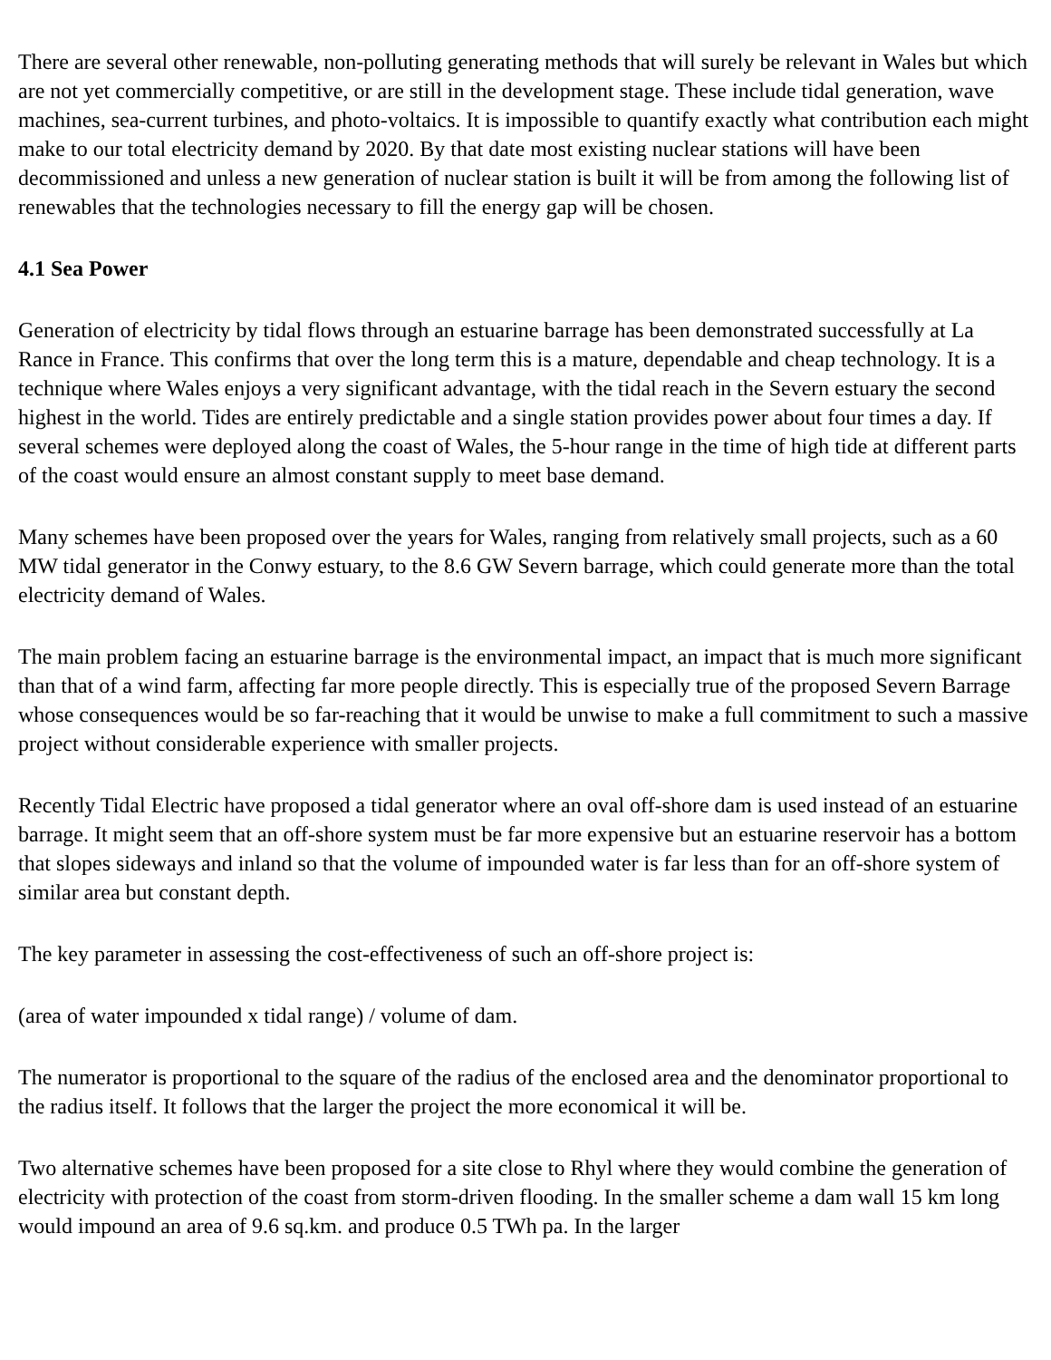There are several other renewable, non-polluting generating methods that will surely be relevant in Wales but which are not yet commercially competitive, or are still in the development stage. These include tidal generation, wave machines, sea-current turbines, and photo-voltaics. It is impossible to quantify exactly what contribution each might make to our total electricity demand by 2020. By that date most existing nuclear stations will have been decommissioned and unless a new generation of nuclear station is built it will be from among the following list of renewables that the technologies necessary to fill the energy gap will be chosen.
4.1 Sea Power
Generation of electricity by tidal flows through an estuarine barrage has been demonstrated successfully at La Rance in France. This confirms that over the long term this is a mature, dependable and cheap technology. It is a technique where Wales enjoys a very significant advantage, with the tidal reach in the Severn estuary the second highest in the world. Tides are entirely predictable and a single station provides power about four times a day. If several schemes were deployed along the coast of Wales, the 5-hour range in the time of high tide at different parts of the coast would ensure an almost constant supply to meet base demand.
Many schemes have been proposed over the years for Wales, ranging from relatively small projects, such as a 60 MW tidal generator in the Conwy estuary, to the 8.6 GW Severn barrage, which could generate more than the total electricity demand of Wales.
The main problem facing an estuarine barrage is the environmental impact, an impact that is much more significant than that of a wind farm, affecting far more people directly. This is especially true of the proposed Severn Barrage whose consequences would be so far-reaching that it would be unwise to make a full commitment to such a massive project without considerable experience with smaller projects.
Recently Tidal Electric have proposed a tidal generator where an oval off-shore dam is used instead of an estuarine barrage. It might seem that an off-shore system must be far more expensive but an estuarine reservoir has a bottom that slopes sideways and inland so that the volume of impounded water is far less than for an off-shore system of similar area but constant depth.
The key parameter in assessing the cost-effectiveness of such an off-shore project is:
(area of water impounded x tidal range) / volume of dam.
The numerator is proportional to the square of the radius of the enclosed area and the denominator proportional to the radius itself. It follows that the larger the project the more economical it will be.
Two alternative schemes have been proposed for a site close to Rhyl where they would combine the generation of electricity with protection of the coast from storm-driven flooding. In the smaller scheme a dam wall 15 km long would impound an area of 9.6 sq.km. and produce 0.5 TWh pa. In the larger